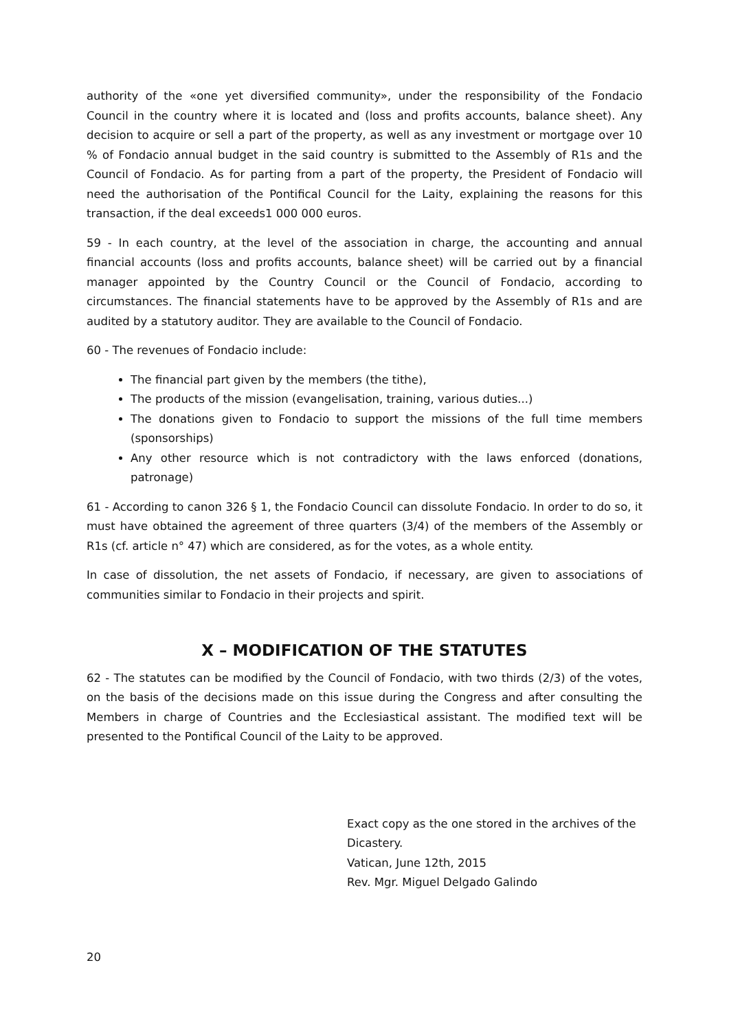authority of the «one yet diversified community», under the responsibility of the Fondacio Council in the country where it is located and (loss and profits accounts, balance sheet). Any decision to acquire or sell a part of the property, as well as any investment or mortgage over 10 % of Fondacio annual budget in the said country is submitted to the Assembly of R1s and the Council of Fondacio. As for parting from a part of the property, the President of Fondacio will need the authorisation of the Pontifical Council for the Laity, explaining the reasons for this transaction, if the deal exceeds1 000 000 euros.
59 - In each country, at the level of the association in charge, the accounting and annual financial accounts (loss and profits accounts, balance sheet) will be carried out by a financial manager appointed by the Country Council or the Council of Fondacio, according to circumstances. The financial statements have to be approved by the Assembly of R1s and are audited by a statutory auditor. They are available to the Council of Fondacio.
60 - The revenues of Fondacio include:
The financial part given by the members (the tithe),
The products of the mission (evangelisation, training, various duties...)
The donations given to Fondacio to support the missions of the full time members (sponsorships)
Any other resource which is not contradictory with the laws enforced (donations, patronage)
61 - According to canon 326 § 1, the Fondacio Council can dissolute Fondacio. In order to do so, it must have obtained the agreement of three quarters (3/4) of the members of the Assembly or R1s (cf. article n° 47) which are considered, as for the votes, as a whole entity.
In case of dissolution, the net assets of Fondacio, if necessary, are given to associations of communities similar to Fondacio in their projects and spirit.
X – MODIFICATION OF THE STATUTES
62 - The statutes can be modified by the Council of Fondacio, with two thirds (2/3) of the votes, on the basis of the decisions made on this issue during the Congress and after consulting the Members in charge of Countries and the Ecclesiastical assistant. The modified text will be presented to the Pontifical Council of the Laity to be approved.
Exact copy as the one stored in the archives of the Dicastery.
Vatican, June 12th, 2015
Rev. Mgr. Miguel Delgado Galindo
20